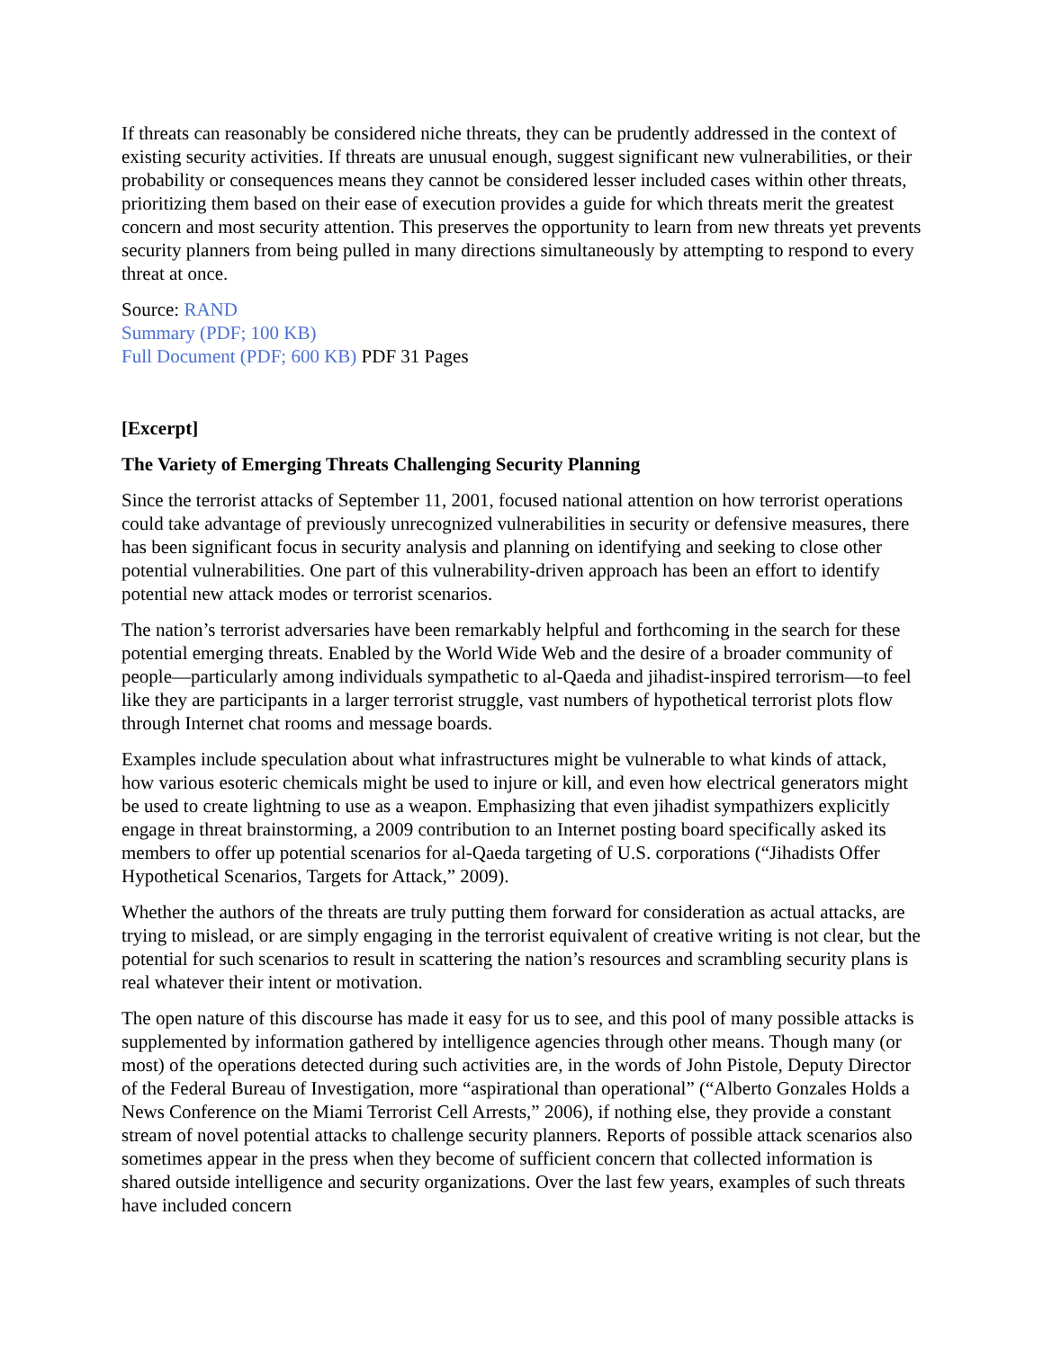If threats can reasonably be considered niche threats, they can be prudently addressed in the context of existing security activities. If threats are unusual enough, suggest significant new vulnerabilities, or their probability or consequences means they cannot be considered lesser included cases within other threats, prioritizing them based on their ease of execution provides a guide for which threats merit the greatest concern and most security attention. This preserves the opportunity to learn from new threats yet prevents security planners from being pulled in many directions simultaneously by attempting to respond to every threat at once.
Source: RAND
Summary (PDF; 100 KB)
Full Document (PDF; 600 KB) PDF 31 Pages
[Excerpt]
The Variety of Emerging Threats Challenging Security Planning
Since the terrorist attacks of September 11, 2001, focused national attention on how terrorist operations could take advantage of previously unrecognized vulnerabilities in security or defensive measures, there has been significant focus in security analysis and planning on identifying and seeking to close other potential vulnerabilities. One part of this vulnerability-driven approach has been an effort to identify potential new attack modes or terrorist scenarios.
The nation’s terrorist adversaries have been remarkably helpful and forthcoming in the search for these potential emerging threats. Enabled by the World Wide Web and the desire of a broader community of people—particularly among individuals sympathetic to al-Qaeda and jihadist-inspired terrorism—to feel like they are participants in a larger terrorist struggle, vast numbers of hypothetical terrorist plots flow through Internet chat rooms and message boards.
Examples include speculation about what infrastructures might be vulnerable to what kinds of attack, how various esoteric chemicals might be used to injure or kill, and even how electrical generators might be used to create lightning to use as a weapon. Emphasizing that even jihadist sympathizers explicitly engage in threat brainstorming, a 2009 contribution to an Internet posting board specifically asked its members to offer up potential scenarios for al-Qaeda targeting of U.S. corporations (“Jihadists Offer Hypothetical Scenarios, Targets for Attack,” 2009).
Whether the authors of the threats are truly putting them forward for consideration as actual attacks, are trying to mislead, or are simply engaging in the terrorist equivalent of creative writing is not clear, but the potential for such scenarios to result in scattering the nation’s resources and scrambling security plans is real whatever their intent or motivation.
The open nature of this discourse has made it easy for us to see, and this pool of many possible attacks is supplemented by information gathered by intelligence agencies through other means. Though many (or most) of the operations detected during such activities are, in the words of John Pistole, Deputy Director of the Federal Bureau of Investigation, more “aspirational than operational” (“Alberto Gonzales Holds a News Conference on the Miami Terrorist Cell Arrests,” 2006), if nothing else, they provide a constant stream of novel potential attacks to challenge security planners. Reports of possible attack scenarios also sometimes appear in the press when they become of sufficient concern that collected information is shared outside intelligence and security organizations. Over the last few years, examples of such threats have included concern